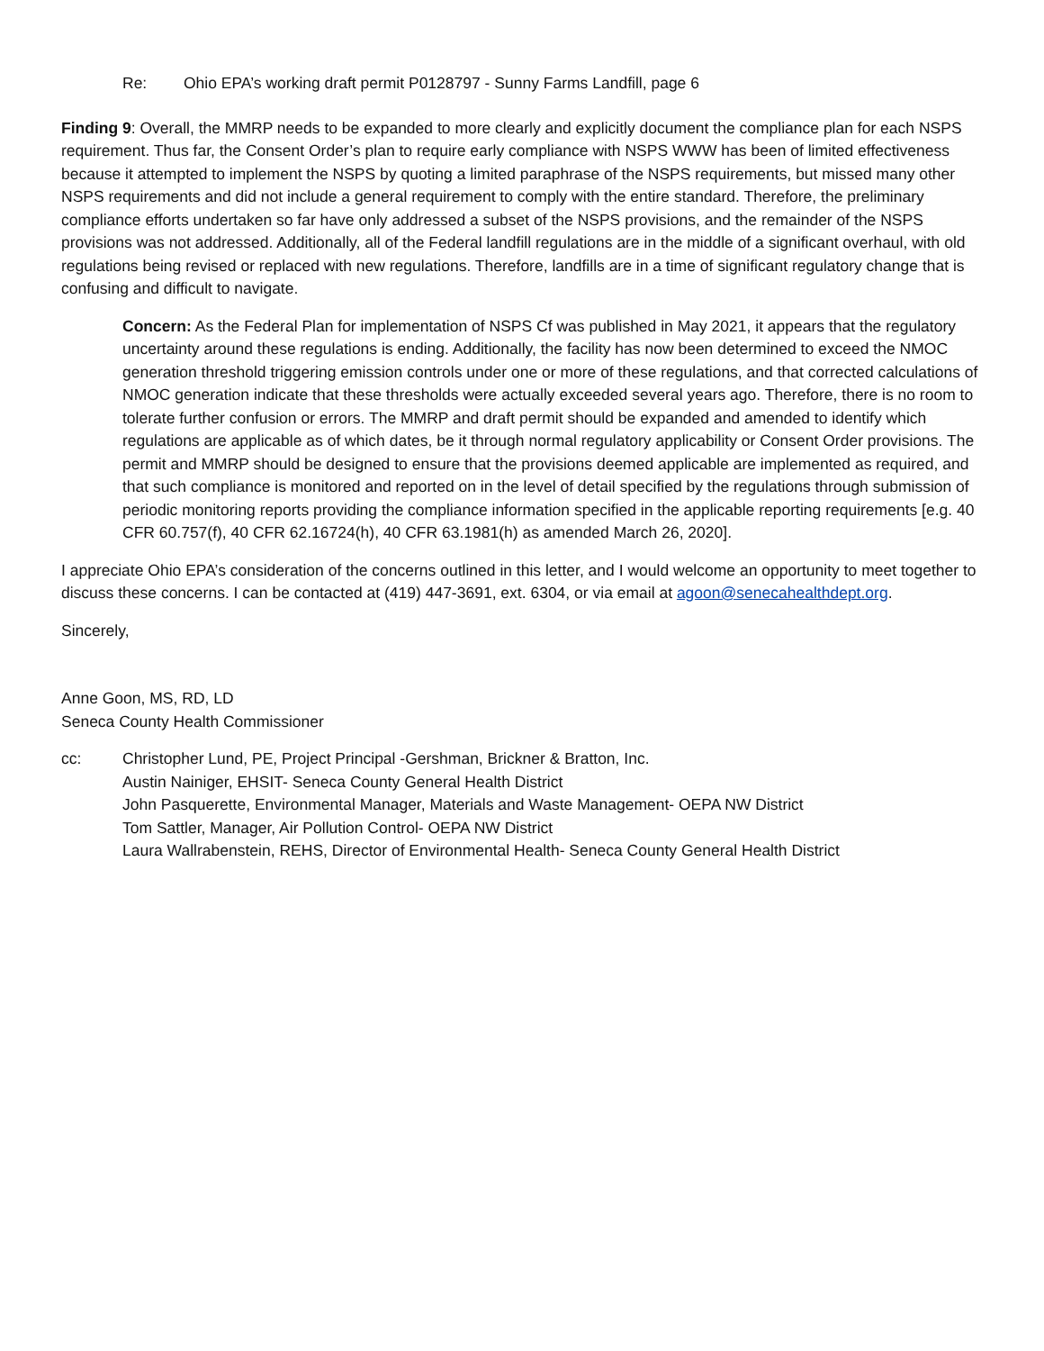Re: Ohio EPA’s working draft permit P0128797 - Sunny Farms Landfill, page 6
Finding 9: Overall, the MMRP needs to be expanded to more clearly and explicitly document the compliance plan for each NSPS requirement. Thus far, the Consent Order’s plan to require early compliance with NSPS WWW has been of limited effectiveness because it attempted to implement the NSPS by quoting a limited paraphrase of the NSPS requirements, but missed many other NSPS requirements and did not include a general requirement to comply with the entire standard. Therefore, the preliminary compliance efforts undertaken so far have only addressed a subset of the NSPS provisions, and the remainder of the NSPS provisions was not addressed. Additionally, all of the Federal landfill regulations are in the middle of a significant overhaul, with old regulations being revised or replaced with new regulations. Therefore, landfills are in a time of significant regulatory change that is confusing and difficult to navigate.
Concern: As the Federal Plan for implementation of NSPS Cf was published in May 2021, it appears that the regulatory uncertainty around these regulations is ending. Additionally, the facility has now been determined to exceed the NMOC generation threshold triggering emission controls under one or more of these regulations, and that corrected calculations of NMOC generation indicate that these thresholds were actually exceeded several years ago. Therefore, there is no room to tolerate further confusion or errors. The MMRP and draft permit should be expanded and amended to identify which regulations are applicable as of which dates, be it through normal regulatory applicability or Consent Order provisions. The permit and MMRP should be designed to ensure that the provisions deemed applicable are implemented as required, and that such compliance is monitored and reported on in the level of detail specified by the regulations through submission of periodic monitoring reports providing the compliance information specified in the applicable reporting requirements [e.g. 40 CFR 60.757(f), 40 CFR 62.16724(h), 40 CFR 63.1981(h) as amended March 26, 2020].
I appreciate Ohio EPA’s consideration of the concerns outlined in this letter, and I would welcome an opportunity to meet together to discuss these concerns. I can be contacted at (419) 447-3691, ext. 6304, or via email at agoon@senecahealthdept.org.
Sincerely,
Anne Goon, MS, RD, LD
Seneca County Health Commissioner
cc: Christopher Lund, PE, Project Principal -Gershman, Brickner & Bratton, Inc.
Austin Nainiger, EHSIT- Seneca County General Health District
John Pasquerette, Environmental Manager, Materials and Waste Management- OEPA NW District
Tom Sattler, Manager, Air Pollution Control- OEPA NW District
Laura Wallrabenstein, REHS, Director of Environmental Health- Seneca County General Health District